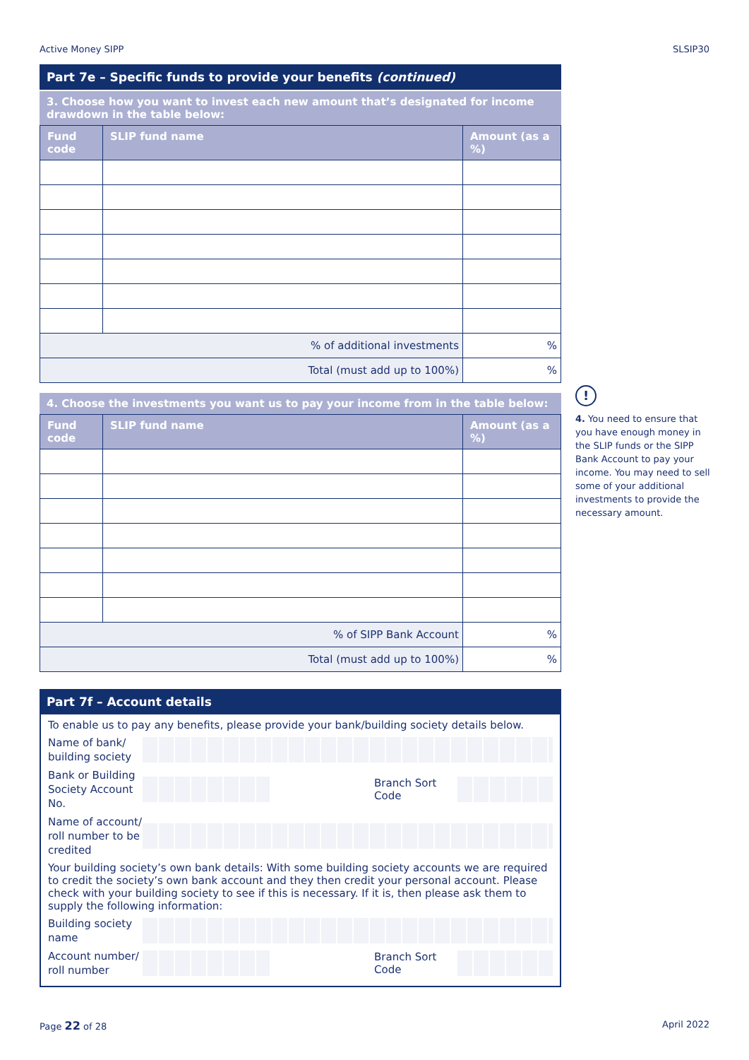Active Money SIPP SLSIP30
Part 7e – Specific funds to provide your benefits (continued)
3. Choose how you want to invest each new amount that’s designated for income drawdown in the table below:
| Fund code | SLIP fund name | Amount (as a %) |
| --- | --- | --- |
| % of additional investments | | % |
| Total (must add up to 100%) | | % |
4. Choose the investments you want us to pay your income from in the table below:
| Fund code | SLIP fund name | Amount (as a %) |
| --- | --- | --- |
| % of SIPP Bank Account | | % |
| Total (must add up to 100%) | | % |
Part 7f – Account details
To enable us to pay any benefits, please provide your bank/building society details below.
Name of bank/ building society
Bank or Building Society Account No.
Branch Sort Code
Name of account/ roll number to be credited
Your building society’s own bank details: With some building society accounts we are required to credit the society’s own bank account and they then credit your personal account. Please check with your building society to see if this is necessary. If it is, then please ask them to supply the following information:
Building society name
Account number/ roll number
Branch Sort Code
!
4. You need to ensure that you have enough money in the SLIP funds or the SIPP Bank Account to pay your income. You may need to sell some of your additional investments to provide the necessary amount.
Page 22 of 28 April 2022